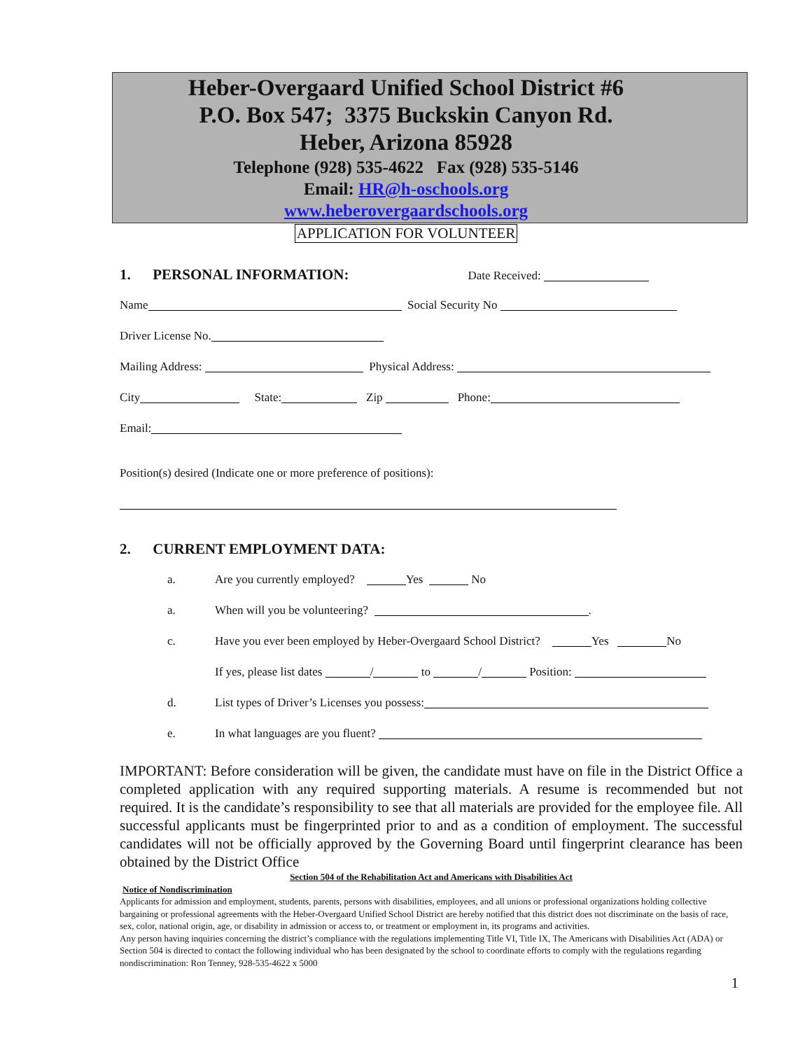Heber-Overgaard Unified School District #6
P.O. Box 547; 3375 Buckskin Canyon Rd.
Heber, Arizona 85928
Telephone (928) 535-4622 Fax (928) 535-5146
Email: HR@h-oschools.org
www.heberovergaardschools.org
APPLICATION FOR VOLUNTEER
1. PERSONAL INFORMATION: Date Received:
Name Social Security No
Driver License No.
Mailing Address: Physical Address:
City State: Zip Phone:
Email:
Position(s) desired (Indicate one or more preference of positions):
2. CURRENT EMPLOYMENT DATA:
a. Are you currently employed? Yes No
a. When will you be volunteering? .
c. Have you ever been employed by Heber-Overgaard School District? Yes No
If yes, please list dates / to / Position:
d. List types of Driver’s Licenses you possess:
e. In what languages are you fluent?
IMPORTANT: Before consideration will be given, the candidate must have on file in the District Office a completed application with any required supporting materials. A resume is recommended but not required. It is the candidate’s responsibility to see that all materials are provided for the employee file. All successful applicants must be fingerprinted prior to and as a condition of employment. The successful candidates will not be officially approved by the Governing Board until fingerprint clearance has been obtained by the District Office
Section 504 of the Rehabilitation Act and Americans with Disabilities Act
Notice of Nondiscrimination
Applicants for admission and employment, students, parents, persons with disabilities, employees, and all unions or professional organizations holding collective bargaining or professional agreements with the Heber-Overgaard Unified School District are hereby notified that this district does not discriminate on the basis of race, sex, color, national origin, age, or disability in admission or access to, or treatment or employment in, its programs and activities.
Any person having inquiries concerning the district’s compliance with the regulations implementing Title VI, Title IX, The Americans with Disabilities Act (ADA) or Section 504 is directed to contact the following individual who has been designated by the school to coordinate efforts to comply with the regulations regarding nondiscrimination: Ron Tenney, 928-535-4622 x 5000
1